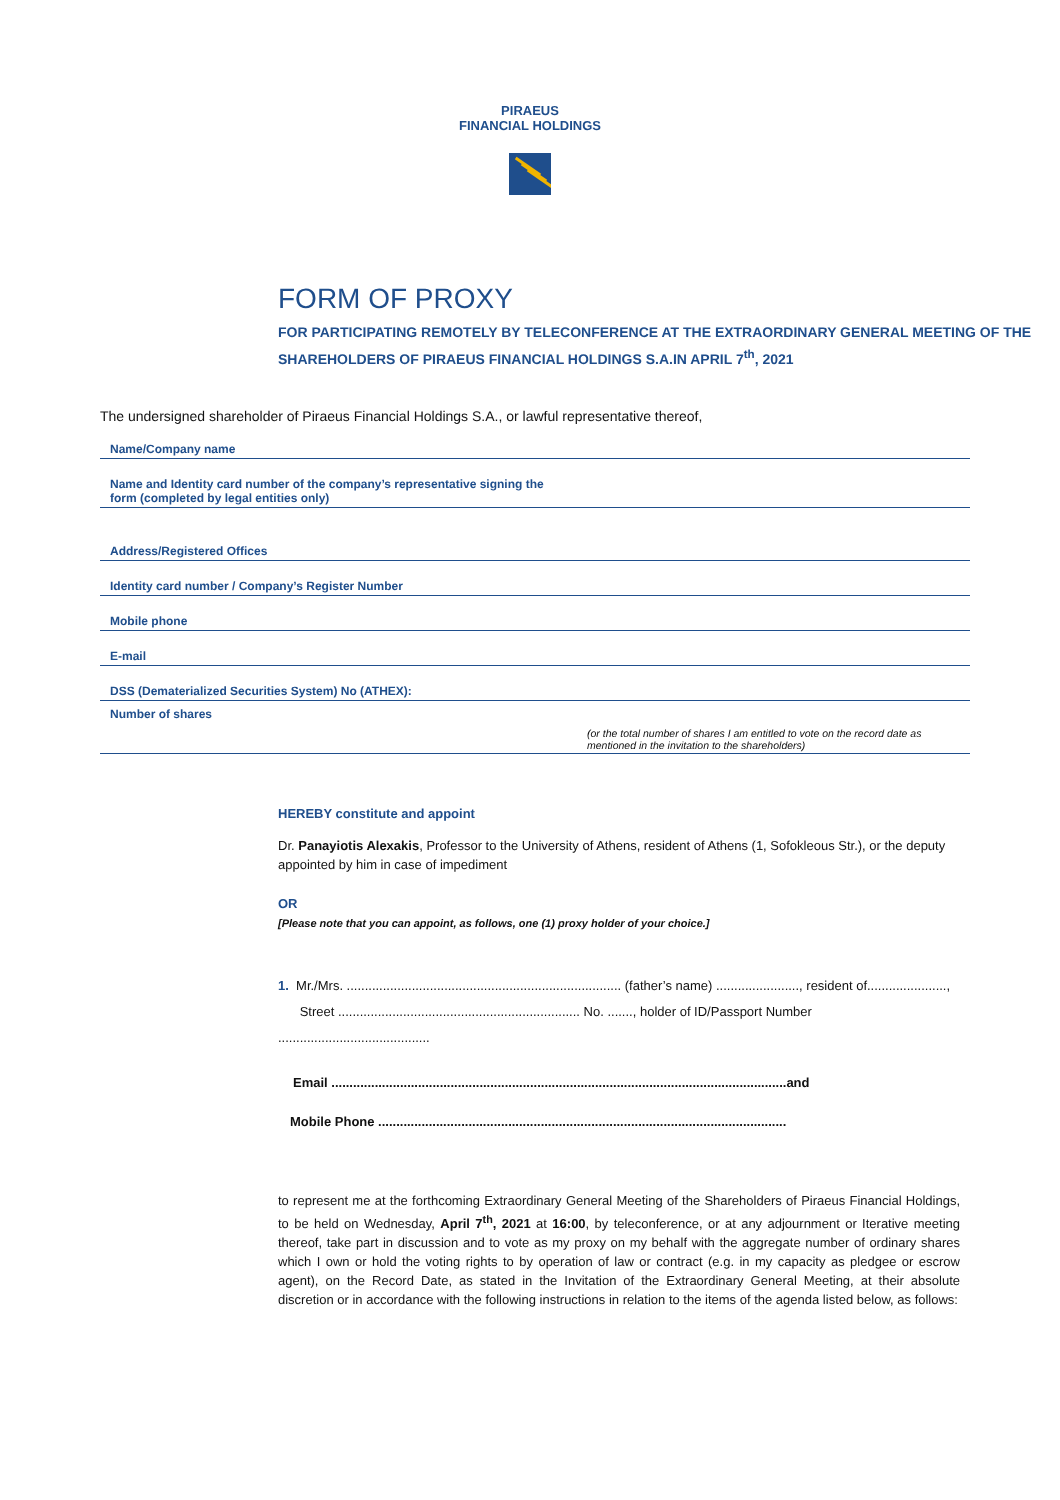PIRAEUS
FINANCIAL HOLDINGS
FORM OF PROXY
FOR PARTICIPATING REMOTELY BY TELECONFERENCE AT THE EXTRAORDINARY GENERAL MEETING OF THE SHAREHOLDERS OF PIRAEUS FINANCIAL HOLDINGS S.A.IN APRIL 7<sup>th</sup>, 2021
The undersigned shareholder of Piraeus Financial Holdings S.A., or lawful representative thereof,
Name/Company name
Name and Identity card number of the company’s representative signing the
form (completed by legal entities only)
Address/Registered Offices
Identity card number / Company’s Register Number
Mobile phone
E-mail
DSS (Dematerialized Securities System) No (ATHEX):
Number of shares
(or the total number of shares I am entitled to vote on the record date as mentioned in the invitation to the shareholders)
HEREBY constitute and appoint
Dr. Panayiotis Alexakis, Professor to the University of Athens, resident of Athens (1, Sofokleous Str.), or the deputy appointed by him in case of impediment
OR
[Please note that you can appoint, as follows, one (1) proxy holder of your choice.]
1. Mr./Mrs. ............................................................................ (father’s name) ......................., resident of......................,
Street ................................................................... No. ......., holder of ID/Passport Number ..........................................
Email ..............................................................................................................................and
Mobile Phone .................................................................................................................
to represent me at the forthcoming Extraordinary General Meeting of the Shareholders of Piraeus Financial Holdings, to be held on Wednesday, April 7<sup>th</sup>, 2021 at 16:00, by teleconference, or at any adjournment or Iterative meeting thereof, take part in discussion and to vote as my proxy on my behalf with the aggregate number of ordinary shares which I own or hold the voting rights to by operation of law or contract (e.g. in my capacity as pledgee or escrow agent), on the Record Date, as stated in the Invitation of the Extraordinary General Meeting, at their absolute discretion or in accordance with the following instructions in relation to the items of the agenda listed below, as follows: